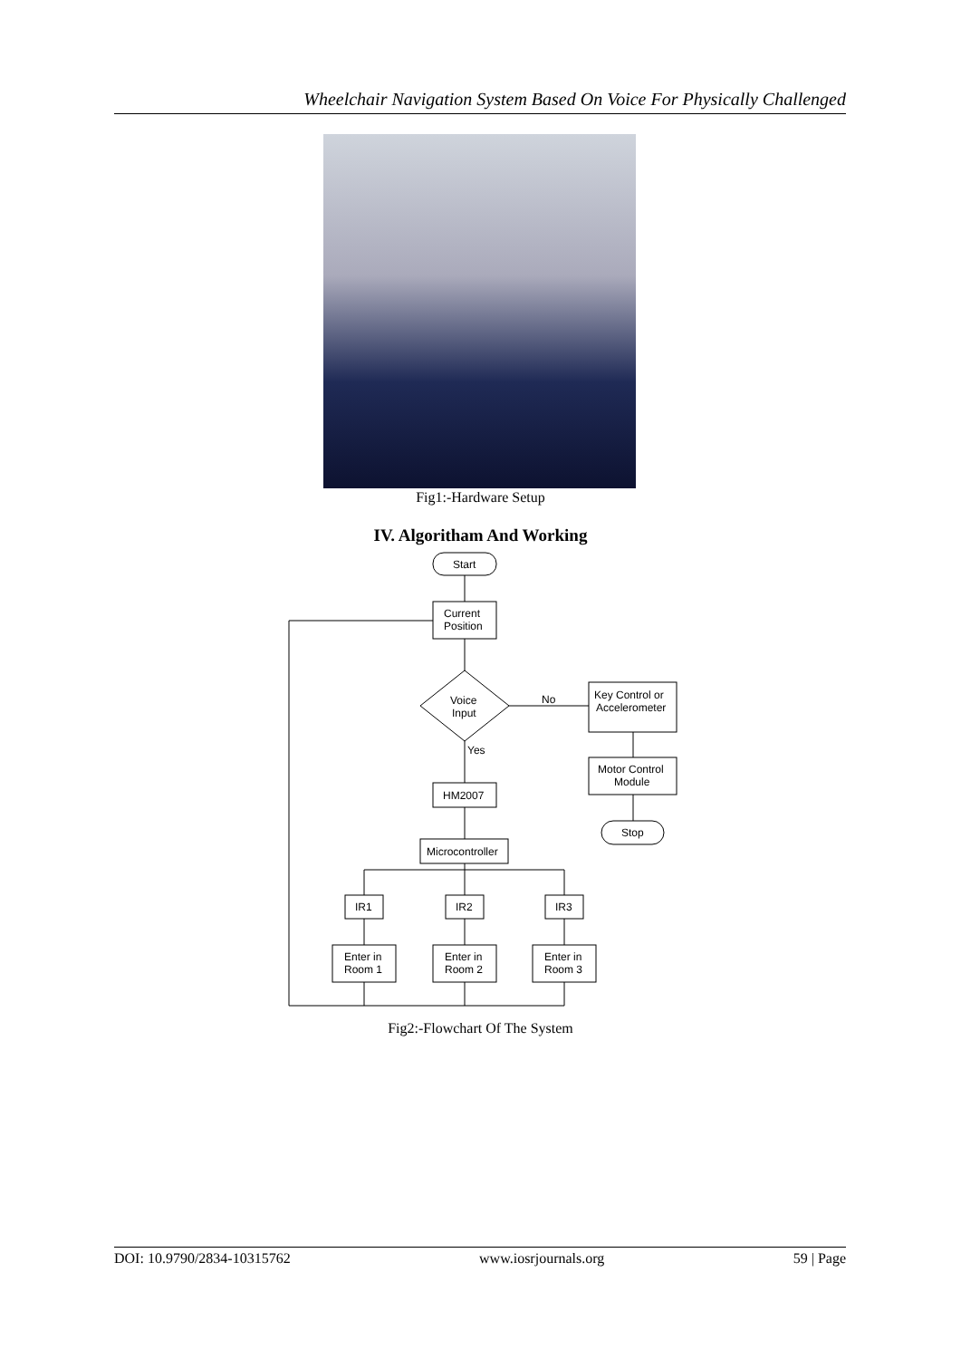Wheelchair Navigation System Based On Voice For Physically Challenged
Fig1:-Hardware Setup
IV. Algoritham And Working
Start
Current
Position
Voice
Input
No
Key Control or
Accelerometer
Motor Control
Module
Stop
Yes
HM2007
Microcontroller
IR1
IR2
IR3
Enter in
Room 1
Enter in
Room 2
Enter in
Room 3
Fig2:-Flowchart Of The System
DOI: 10.9790/2834-10315762 www.iosrjournals.org 59 | Page